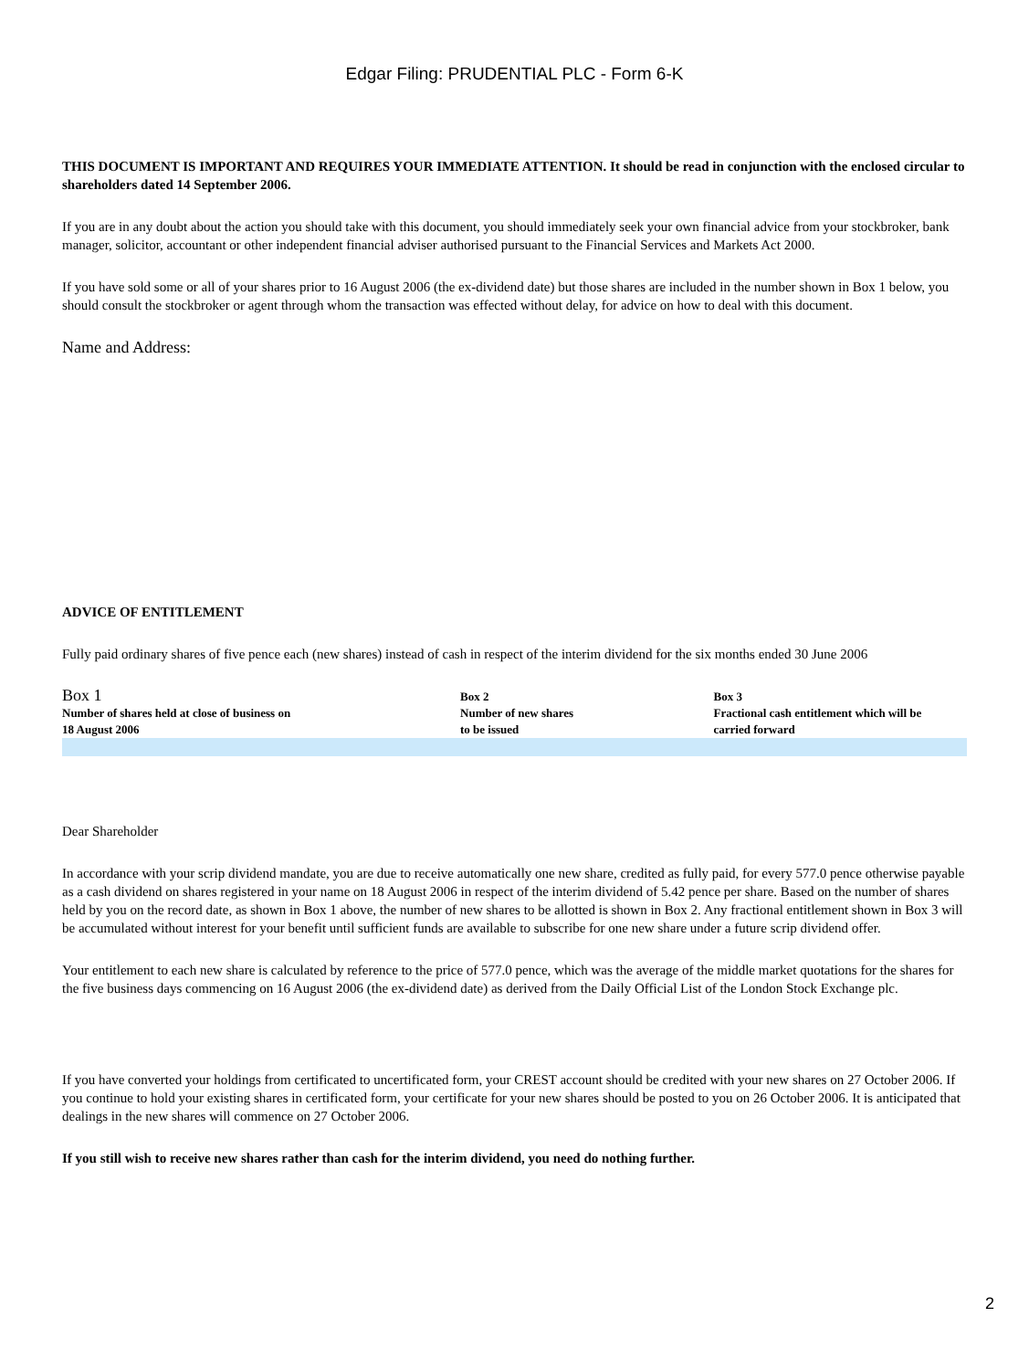Edgar Filing: PRUDENTIAL PLC - Form 6-K
THIS DOCUMENT IS IMPORTANT AND REQUIRES YOUR IMMEDIATE ATTENTION. It should be read in conjunction with the enclosed circular to shareholders dated 14 September 2006.
If you are in any doubt about the action you should take with this document, you should immediately seek your own financial advice from your stockbroker, bank manager, solicitor, accountant or other independent financial adviser authorised pursuant to the Financial Services and Markets Act 2000.
If you have sold some or all of your shares prior to 16 August 2006 (the ex-dividend date) but those shares are included in the number shown in Box 1 below, you should consult the stockbroker or agent through whom the transaction was effected without delay, for advice on how to deal with this document.
Name and Address:
ADVICE OF ENTITLEMENT
Fully paid ordinary shares of five pence each (new shares) instead of cash in respect of the interim dividend for the six months ended 30 June 2006
| Box 1 Number of shares held at close of business on 18 August 2006 | Box 2 Number of new shares to be issued | Box 3 Fractional cash entitlement which will be carried forward |
Dear Shareholder
In accordance with your scrip dividend mandate, you are due to receive automatically one new share, credited as fully paid, for every 577.0 pence otherwise payable as a cash dividend on shares registered in your name on 18 August 2006 in respect of the interim dividend of 5.42 pence per share. Based on the number of shares held by you on the record date, as shown in Box 1 above, the number of new shares to be allotted is shown in Box 2. Any fractional entitlement shown in Box 3 will be accumulated without interest for your benefit until sufficient funds are available to subscribe for one new share under a future scrip dividend offer.
Your entitlement to each new share is calculated by reference to the price of 577.0 pence, which was the average of the middle market quotations for the shares for the five business days commencing on 16 August 2006 (the ex-dividend date) as derived from the Daily Official List of the London Stock Exchange plc.
If you have converted your holdings from certificated to uncertificated form, your CREST account should be credited with your new shares on 27 October 2006. If you continue to hold your existing shares in certificated form, your certificate for your new shares should be posted to you on 26 October 2006. It is anticipated that dealings in the new shares will commence on 27 October 2006.
If you still wish to receive new shares rather than cash for the interim dividend, you need do nothing further.
2